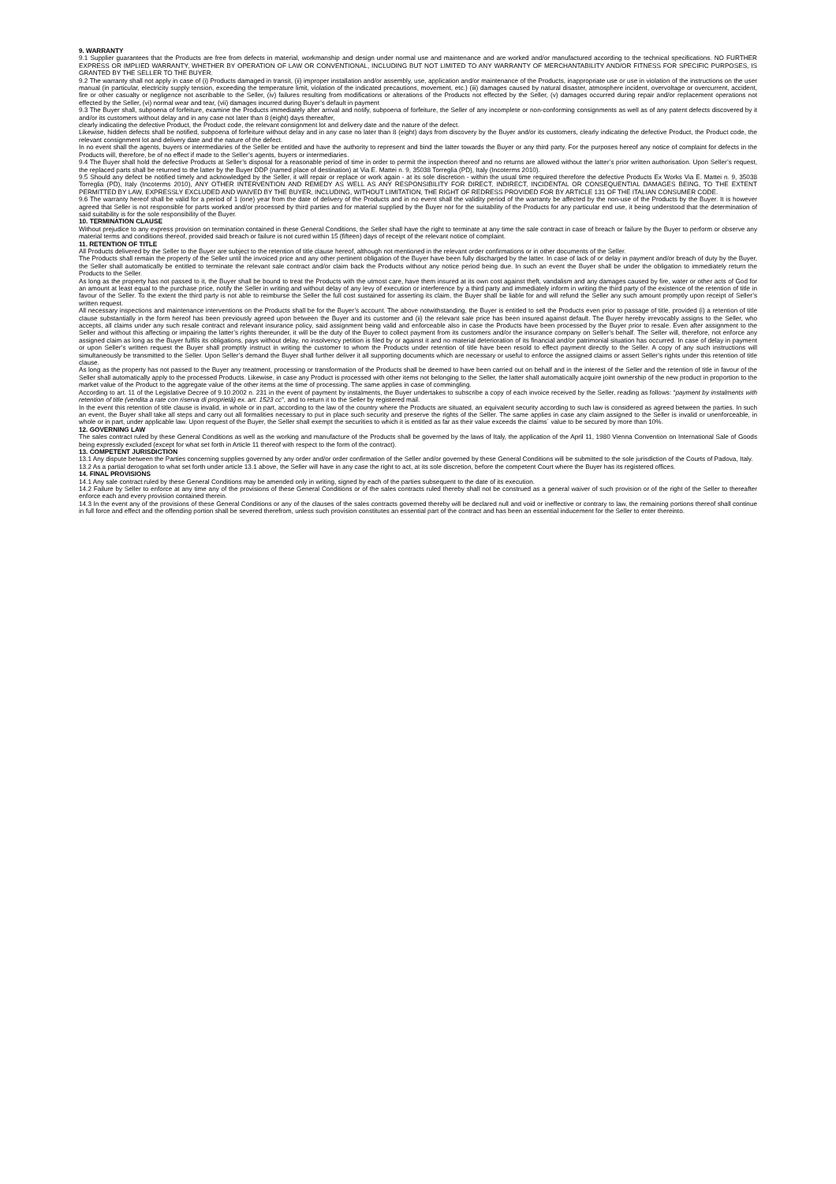9. WARRANTY
9.1 Supplier guarantees that the Products are free from defects in material, workmanship and design under normal use and maintenance and are worked and/or manufactured according to the technical specifications. NO FURTHER EXPRESS OR IMPLIED WARRANTY, WHETHER BY OPERATION OF LAW OR CONVENTIONAL, INCLUDING BUT NOT LIMITED TO ANY WARRANTY OF MERCHANTABILITY AND/OR FITNESS FOR SPECIFIC PURPOSES, IS GRANTED BY THE SELLER TO THE BUYER.
9.2 The warranty shall not apply in case of (i) Products damaged in transit, (ii) improper installation and/or assembly, use, application and/or maintenance of the Products, inappropriate use or use in violation of the instructions on the user manual (in particular, electricity supply tension, exceeding the temperature limit, violation of the indicated precautions, movement, etc.) (iii) damages caused by natural disaster, atmosphere incident, overvoltage or overcurrent, accident, fire or other casualty or negligence not ascribable to the Seller, (iv) failures resulting from modifications or alterations of the Products not effected by the Seller, (v) damages occurred during repair and/or replacement operations not effected by the Seller, (vi) normal wear and tear, (vii) damages incurred during Buyer’s default in payment
9.3 The Buyer shall, subpoena of forfeiture, examine the Products immediately after arrival and notify, subpoena of forfeiture, the Seller of any incomplete or non-conforming consignments as well as of any patent defects discovered by it and/or its customers without delay and in any case not later than 8 (eight) days thereafter,
clearly indicating the defective Product, the Product code, the relevant consignment lot and delivery date and the nature of the defect.
Likewise, hidden defects shall be notified, subpoena of forfeiture without delay and in any case no later than 8 (eight) days from discovery by the Buyer and/or its customers, clearly indicating the defective Product, the Product code, the relevant consignment lot and delivery date and the nature of the defect.
In no event shall the agents, buyers or intermediaries of the Seller be entitled and have the authority to represent and bind the latter towards the Buyer or any third party. For the purposes hereof any notice of complaint for defects in the Products will, therefore, be of no effect if made to the Seller’s agents, buyers or intermediaries.
9.4 The Buyer shall hold the defective Products at Seller’s disposal for a reasonable period of time in order to permit the inspection thereof and no returns are allowed without the latter’s prior written authorisation. Upon Seller’s request, the replaced parts shall be returned to the latter by the Buyer DDP (named place of destination) at Via E. Mattei n. 9, 35038 Torreglia (PD), Italy (Incoterms 2010).
9.5 Should any defect be notified timely and acknowledged by the Seller, it will repair or replace or work again - at its sole discretion - within the usual time required therefore the defective Products Ex Works Via E. Mattei n. 9, 35038 Torreglia (PD), Italy (Incoterms 2010), ANY OTHER INTERVENTION AND REMEDY AS WELL AS ANY RESPONSIBILITY FOR DIRECT, INDIRECT, INCIDENTAL OR CONSEQUENTIAL DAMAGES BEING, TO THE EXTENT PERMITTED BY LAW, EXPRESSLY EXCLUDED AND WAIVED BY THE BUYER, INCLUDING, WITHOUT LIMITATION, THE RIGHT OF REDRESS PROVIDED FOR BY ARTICLE 131 OF THE ITALIAN CONSUMER CODE.
9.6 The warranty hereof shall be valid for a period of 1 (one) year from the date of delivery of the Products and in no event shall the validity period of the warranty be affected by the non-use of the Products by the Buyer. It is however agreed that Seller is not responsible for parts worked and/or processed by third parties and for material supplied by the Buyer nor for the suitability of the Products for any particular end use, it being understood that the determination of said suitability is for the sole responsibility of the Buyer.
10. TERMINATION CLAUSE
Without prejudice to any express provision on termination contained in these General Conditions, the Seller shall have the right to terminate at any time the sale contract in case of breach or failure by the Buyer to perform or observe any material terms and conditions thereof, provided said breach or failure is not cured within 15 (fifteen) days of receipt of the relevant notice of complaint.
11. RETENTION OF TITLE
All Products delivered by the Seller to the Buyer are subject to the retention of title clause hereof, although not mentioned in the relevant order confirmations or in other documents of the Seller.
The Products shall remain the property of the Seller until the invoiced price and any other pertinent obligation of the Buyer have been fully discharged by the latter. In case of lack of or delay in payment and/or breach of duty by the Buyer, the Seller shall automatically be entitled to terminate the relevant sale contract and/or claim back the Products without any notice period being due. In such an event the Buyer shall be under the obligation to immediately return the Products to the Seller.
As long as the property has not passed to it, the Buyer shall be bound to treat the Products with the utmost care, have them insured at its own cost against theft, vandalism and any damages caused by fire, water or other acts of God for an amount at least equal to the purchase price, notify the Seller in writing and without delay of any levy of execution or interference by a third party and immediately inform in writing the third party of the existence of the retention of title in favour of the Seller. To the extent the third party is not able to reimburse the Seller the full cost sustained for asserting its claim, the Buyer shall be liable for and will refund the Seller any such amount promptly upon receipt of Seller’s written request.
All necessary inspections and maintenance interventions on the Products shall be for the Buyer’s account. The above notwithstanding, the Buyer is entitled to sell the Products even prior to passage of title, provided (i) a retention of title clause substantially in the form hereof has been previously agreed upon between the Buyer and its customer and (ii) the relevant sale price has been insured against default. The Buyer hereby irrevocably assigns to the Seller, who accepts, all claims under any such resale contract and relevant insurance policy, said assignment being valid and enforceable also in case the Products have been processed by the Buyer prior to resale. Even after assignment to the Seller and without this affecting or impairing the latter’s rights thereunder, it will be the duty of the Buyer to collect payment from its customers and/or the insurance company on Seller’s behalf. The Seller will, therefore, not enforce any assigned claim as long as the Buyer fulfils its obligations, pays without delay, no insolvency petition is filed by or against it and no material deterioration of its financial and/or patrimonial situation has occurred. In case of delay in payment or upon Seller’s written request the Buyer shall promptly instruct in writing the customer to whom the Products under retention of title have been resold to effect payment directly to the Seller. A copy of any such instructions will simultaneously be transmitted to the Seller. Upon Seller’s demand the Buyer shall further deliver it all supporting documents which are necessary or useful to enforce the assigned claims or assert Seller’s rights under this retention of title clause.
As long as the property has not passed to the Buyer any treatment, processing or transformation of the Products shall be deemed to have been carried out on behalf and in the interest of the Seller and the retention of title in favour of the Seller shall automatically apply to the processed Products. Likewise, in case any Product is processed with other items not belonging to the Seller, the latter shall automatically acquire joint ownership of the new product in proportion to the market value of the Product to the aggregate value of the other items at the time of processing. The same applies in case of commingling.
According to art. 11 of the Legislative Decree of 9.10.2002 n. 231 in the event of payment by instalments, the Buyer undertakes to subscribe a copy of each invoice received by the Seller, reading as follows: “payment by instalments with retention of title (vendita a rate con riserva di proprietà) ex. art. 1523 cc”, and to return it to the Seller by registered mail.
In the event this retention of title clause is invalid, in whole or in part, according to the law of the country where the Products are situated, an equivalent security according to such law is considered as agreed between the parties. In such an event, the Buyer shall take all steps and carry out all formalities necessary to put in place such security and preserve the rights of the Seller. The same applies in case any claim assigned to the Seller is invalid or unenforceable, in whole or in part, under applicable law. Upon request of the Buyer, the Seller shall exempt the securities to which it is entitled as far as their value exceeds the claims´ value to be secured by more than 10%.
12. GOVERNING LAW
The sales contract ruled by these General Conditions as well as the working and manufacture of the Products shall be governed by the laws of Italy, the application of the April 11, 1980 Vienna Convention on International Sale of Goods being expressly excluded (except for what set forth in Article 11 thereof with respect to the form of the contract).
13. COMPETENT JURISDICTION
13.1 Any dispute between the Parties concerning supplies governed by any order and/or order confirmation of the Seller and/or governed by these General Conditions will be submitted to the sole jurisdiction of the Courts of Padova, Italy.
13.2 As a partial derogation to what set forth under article 13.1 above, the Seller will have in any case the right to act, at its sole discretion, before the competent Court where the Buyer has its registered offices.
14. FINAL PROVISIONS
14.1 Any sale contract ruled by these General Conditions may be amended only in writing, signed by each of the parties subsequent to the date of its execution.
14.2 Failure by Seller to enforce at any time any of the provisions of these General Conditions or of the sales contracts ruled thereby shall not be construed as a general waiver of such provision or of the right of the Seller to thereafter enforce each and every provision contained therein.
14.3 In the event any of the provisions of these General Conditions or any of the clauses of the sales contracts governed thereby will be declared null and void or ineffective or contrary to law, the remaining portions thereof shall continue in full force and effect and the offending portion shall be severed therefrom, unless such provision constitutes an essential part of the contract and has been an essential inducement for the Seller to enter thereinto.